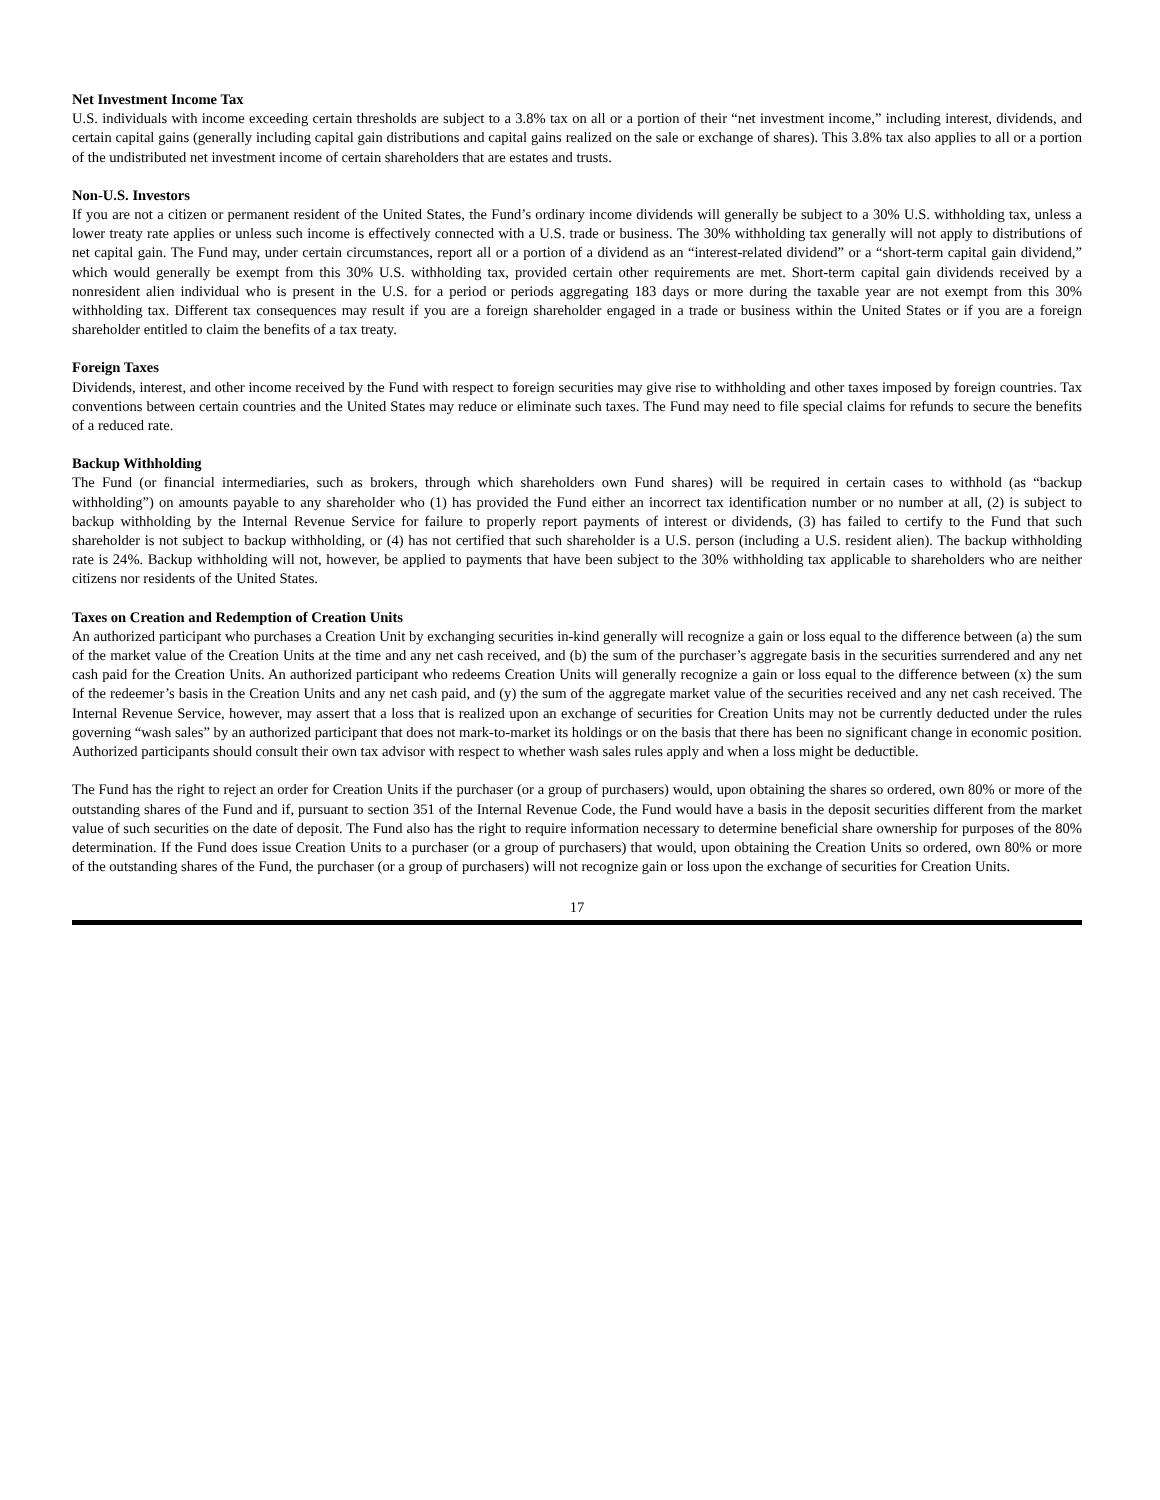Net Investment Income Tax
U.S. individuals with income exceeding certain thresholds are subject to a 3.8% tax on all or a portion of their “net investment income,” including interest, dividends, and certain capital gains (generally including capital gain distributions and capital gains realized on the sale or exchange of shares). This 3.8% tax also applies to all or a portion of the undistributed net investment income of certain shareholders that are estates and trusts.
Non-U.S. Investors
If you are not a citizen or permanent resident of the United States, the Fund’s ordinary income dividends will generally be subject to a 30% U.S. withholding tax, unless a lower treaty rate applies or unless such income is effectively connected with a U.S. trade or business. The 30% withholding tax generally will not apply to distributions of net capital gain. The Fund may, under certain circumstances, report all or a portion of a dividend as an “interest-related dividend” or a “short-term capital gain dividend,” which would generally be exempt from this 30% U.S. withholding tax, provided certain other requirements are met. Short-term capital gain dividends received by a nonresident alien individual who is present in the U.S. for a period or periods aggregating 183 days or more during the taxable year are not exempt from this 30% withholding tax. Different tax consequences may result if you are a foreign shareholder engaged in a trade or business within the United States or if you are a foreign shareholder entitled to claim the benefits of a tax treaty.
Foreign Taxes
Dividends, interest, and other income received by the Fund with respect to foreign securities may give rise to withholding and other taxes imposed by foreign countries. Tax conventions between certain countries and the United States may reduce or eliminate such taxes. The Fund may need to file special claims for refunds to secure the benefits of a reduced rate.
Backup Withholding
The Fund (or financial intermediaries, such as brokers, through which shareholders own Fund shares) will be required in certain cases to withhold (as “backup withholding”) on amounts payable to any shareholder who (1) has provided the Fund either an incorrect tax identification number or no number at all, (2) is subject to backup withholding by the Internal Revenue Service for failure to properly report payments of interest or dividends, (3) has failed to certify to the Fund that such shareholder is not subject to backup withholding, or (4) has not certified that such shareholder is a U.S. person (including a U.S. resident alien). The backup withholding rate is 24%. Backup withholding will not, however, be applied to payments that have been subject to the 30% withholding tax applicable to shareholders who are neither citizens nor residents of the United States.
Taxes on Creation and Redemption of Creation Units
An authorized participant who purchases a Creation Unit by exchanging securities in-kind generally will recognize a gain or loss equal to the difference between (a) the sum of the market value of the Creation Units at the time and any net cash received, and (b) the sum of the purchaser’s aggregate basis in the securities surrendered and any net cash paid for the Creation Units. An authorized participant who redeems Creation Units will generally recognize a gain or loss equal to the difference between (x) the sum of the redeemer’s basis in the Creation Units and any net cash paid, and (y) the sum of the aggregate market value of the securities received and any net cash received. The Internal Revenue Service, however, may assert that a loss that is realized upon an exchange of securities for Creation Units may not be currently deducted under the rules governing “wash sales” by an authorized participant that does not mark-to-market its holdings or on the basis that there has been no significant change in economic position. Authorized participants should consult their own tax advisor with respect to whether wash sales rules apply and when a loss might be deductible.
The Fund has the right to reject an order for Creation Units if the purchaser (or a group of purchasers) would, upon obtaining the shares so ordered, own 80% or more of the outstanding shares of the Fund and if, pursuant to section 351 of the Internal Revenue Code, the Fund would have a basis in the deposit securities different from the market value of such securities on the date of deposit. The Fund also has the right to require information necessary to determine beneficial share ownership for purposes of the 80% determination. If the Fund does issue Creation Units to a purchaser (or a group of purchasers) that would, upon obtaining the Creation Units so ordered, own 80% or more of the outstanding shares of the Fund, the purchaser (or a group of purchasers) will not recognize gain or loss upon the exchange of securities for Creation Units.
17